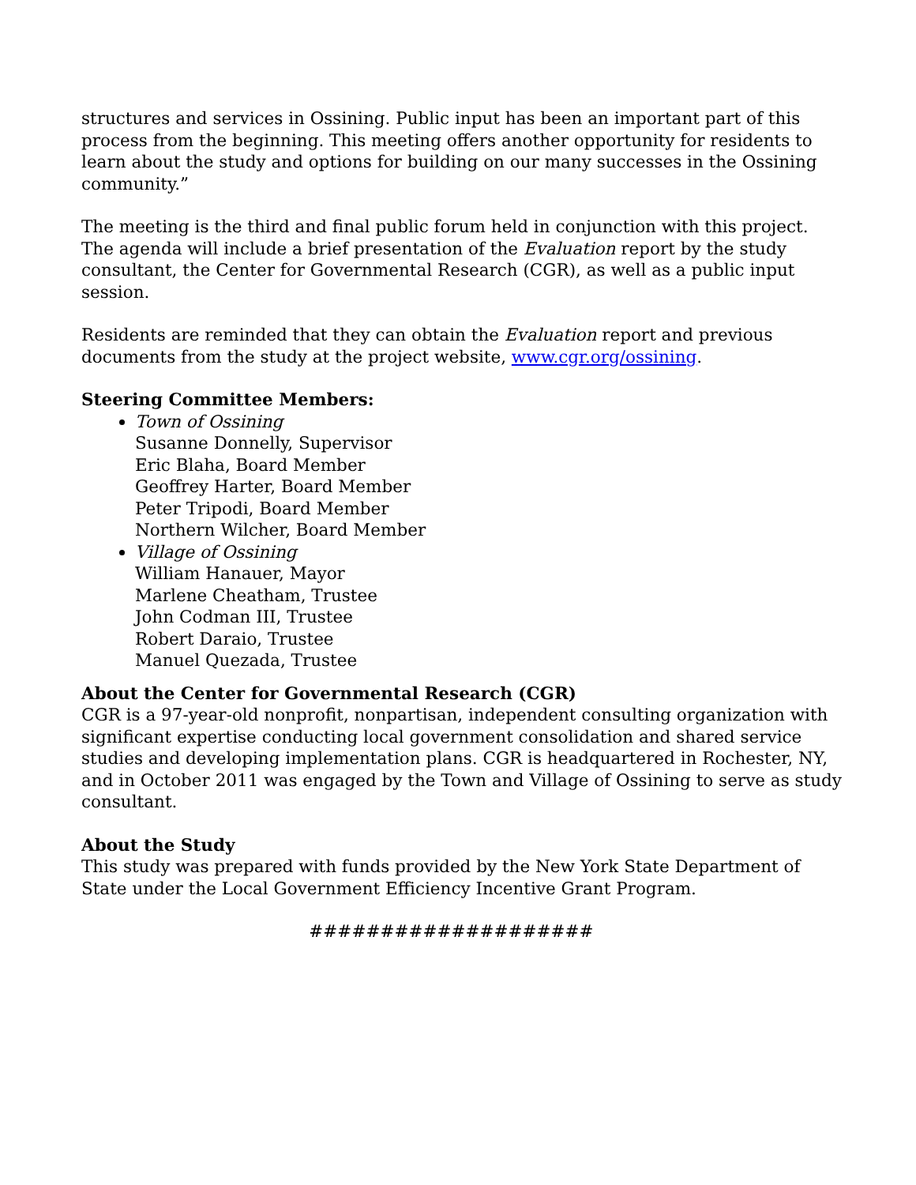structures and services in Ossining. Public input has been an important part of this process from the beginning. This meeting offers another opportunity for residents to learn about the study and options for building on our many successes in the Ossining community.”
The meeting is the third and final public forum held in conjunction with this project. The agenda will include a brief presentation of the Evaluation report by the study consultant, the Center for Governmental Research (CGR), as well as a public input session.
Residents are reminded that they can obtain the Evaluation report and previous documents from the study at the project website, www.cgr.org/ossining.
Steering Committee Members:
Town of Ossining
Susanne Donnelly, Supervisor
Eric Blaha, Board Member
Geoffrey Harter, Board Member
Peter Tripodi, Board Member
Northern Wilcher, Board Member
Village of Ossining
William Hanauer, Mayor
Marlene Cheatham, Trustee
John Codman III, Trustee
Robert Daraio, Trustee
Manuel Quezada, Trustee
About the Center for Governmental Research (CGR)
CGR is a 97-year-old nonprofit, nonpartisan, independent consulting organization with significant expertise conducting local government consolidation and shared service studies and developing implementation plans. CGR is headquartered in Rochester, NY, and in October 2011 was engaged by the Town and Village of Ossining to serve as study consultant.
About the Study
This study was prepared with funds provided by the New York State Department of State under the Local Government Efficiency Incentive Grant Program.
####################